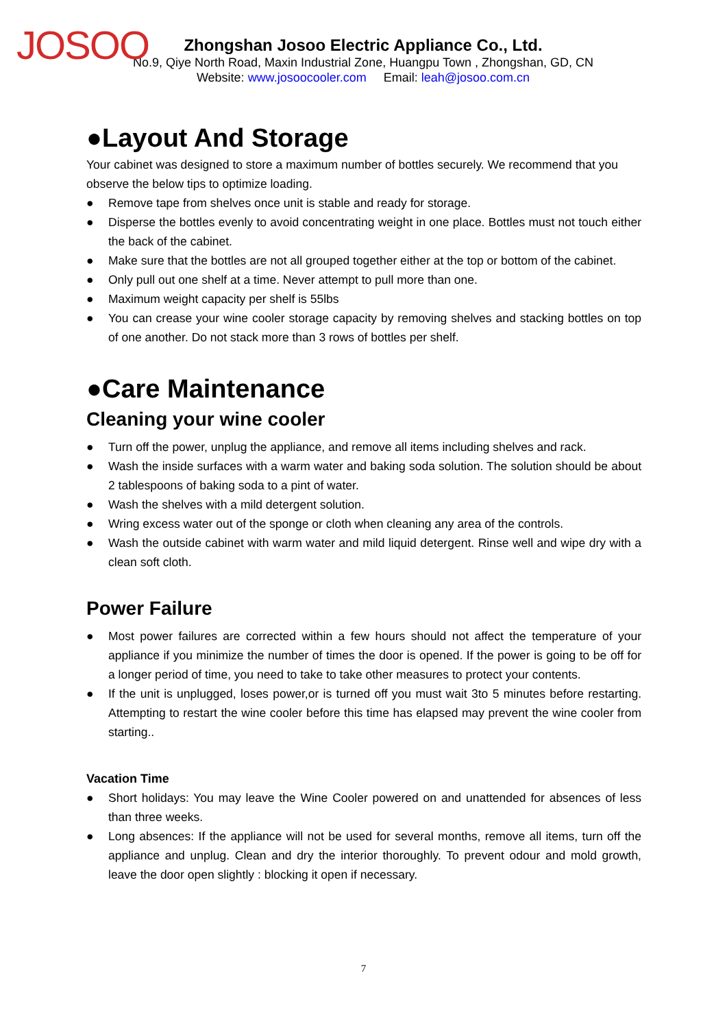JOSOO
Zhongshan Josoo Electric Appliance Co., Ltd.
No.9, Qiye North Road, Maxin Industrial Zone, Huangpu Town , Zhongshan, GD, CN
Website: www.josoocooler.com Email: leah@josoo.com.cn
●Layout And Storage
Your cabinet was designed to store a maximum number of bottles securely. We recommend that you observe the below tips to optimize loading.
● Remove tape from shelves once unit is stable and ready for storage.
● Disperse the bottles evenly to avoid concentrating weight in one place. Bottles must not touch either the back of the cabinet.
● Make sure that the bottles are not all grouped together either at the top or bottom of the cabinet.
● Only pull out one shelf at a time. Never attempt to pull more than one.
● Maximum weight capacity per shelf is 55lbs
● You can crease your wine cooler storage capacity by removing shelves and stacking bottles on top of one another. Do not stack more than 3 rows of bottles per shelf.
●Care Maintenance
Cleaning your wine cooler
● Turn off the power, unplug the appliance, and remove all items including shelves and rack.
● Wash the inside surfaces with a warm water and baking soda solution. The solution should be about 2 tablespoons of baking soda to a pint of water.
● Wash the shelves with a mild detergent solution.
● Wring excess water out of the sponge or cloth when cleaning any area of the controls.
● Wash the outside cabinet with warm water and mild liquid detergent. Rinse well and wipe dry with a clean soft cloth.
Power Failure
● Most power failures are corrected within a few hours should not affect the temperature of your appliance if you minimize the number of times the door is opened. If the power is going to be off for a longer period of time, you need to take to take other measures to protect your contents.
● If the unit is unplugged, loses power,or is turned off you must wait 3to 5 minutes before restarting. Attempting to restart the wine cooler before this time has elapsed may prevent the wine cooler from starting..
Vacation Time
● Short holidays: You may leave the Wine Cooler powered on and unattended for absences of less than three weeks.
● Long absences: If the appliance will not be used for several months, remove all items, turn off the appliance and unplug. Clean and dry the interior thoroughly. To prevent odour and mold growth, leave the door open slightly : blocking it open if necessary.
7